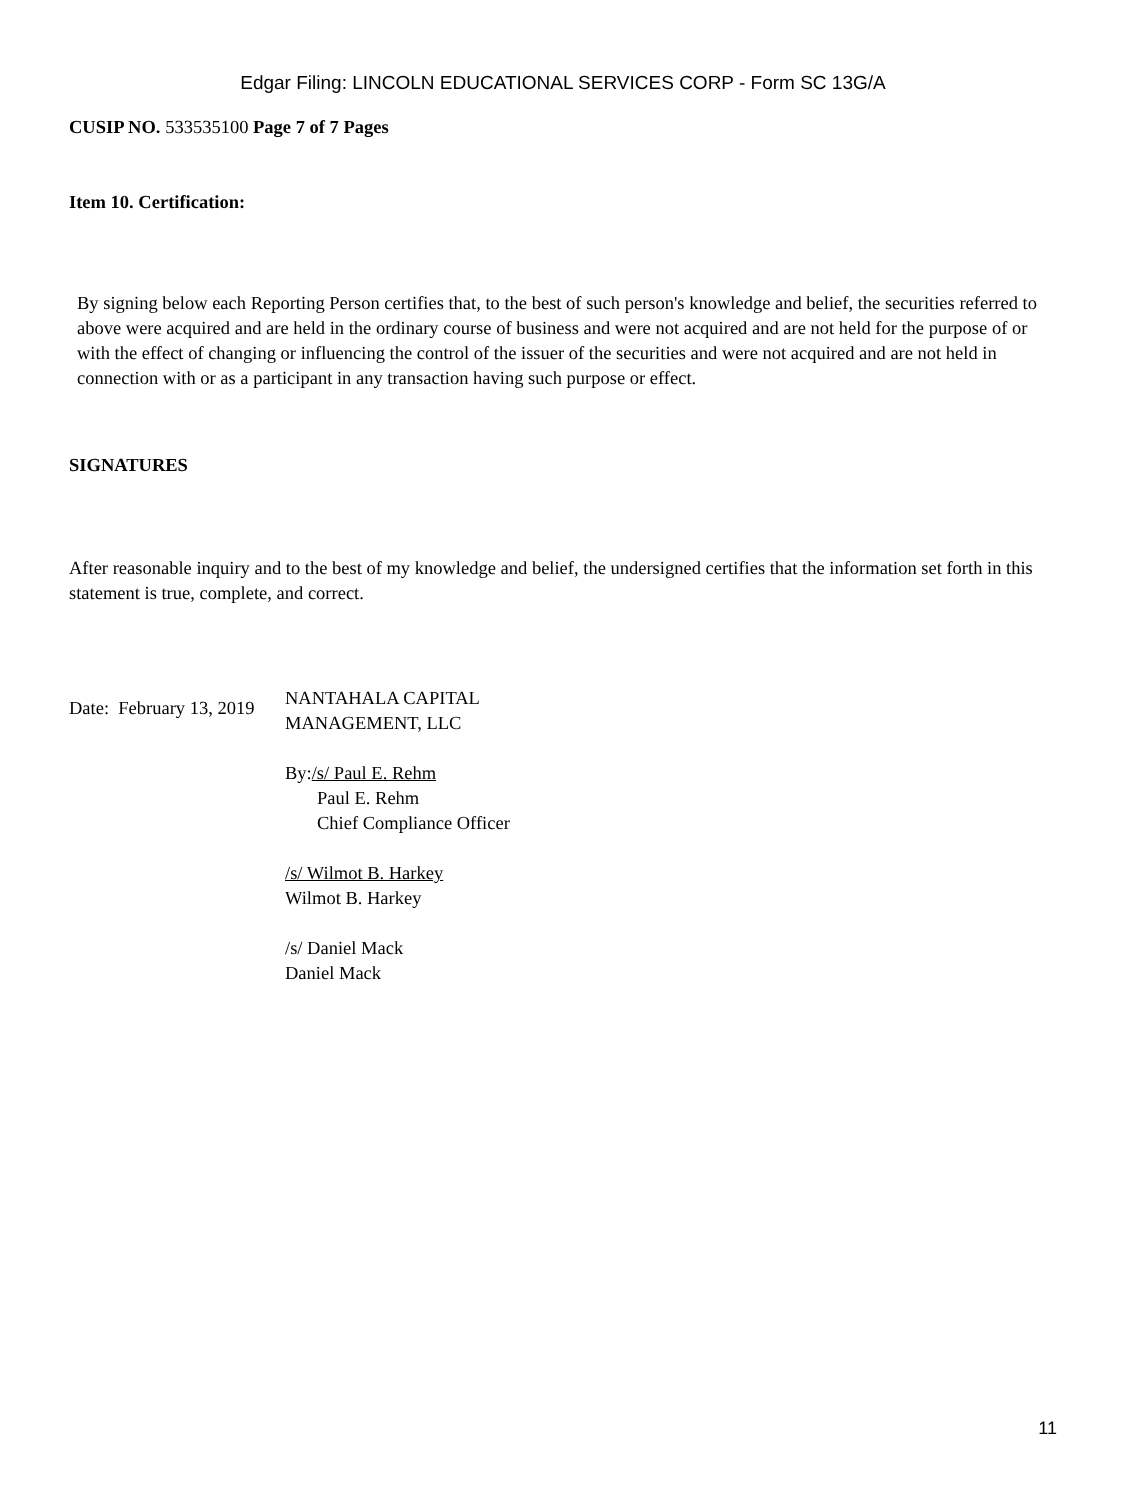Edgar Filing: LINCOLN EDUCATIONAL SERVICES CORP - Form SC 13G/A
CUSIP NO. 533535100 Page 7 of 7 Pages
Item 10. Certification:
By signing below each Reporting Person certifies that, to the best of such person's knowledge and belief, the securities referred to above were acquired and are held in the ordinary course of business and were not acquired and are not held for the purpose of or with the effect of changing or influencing the control of the issuer of the securities and were not acquired and are not held in connection with or as a participant in any transaction having such purpose or effect.
SIGNATURES
After reasonable inquiry and to the best of my knowledge and belief, the undersigned certifies that the information set forth in this statement is true, complete, and correct.
Date: February 13, 2019
NANTAHALA CAPITAL
MANAGEMENT, LLC
By:/s/ Paul E. Rehm
Paul E. Rehm
Chief Compliance Officer
/s/ Wilmot B. Harkey
Wilmot B. Harkey
/s/ Daniel Mack
Daniel Mack
11